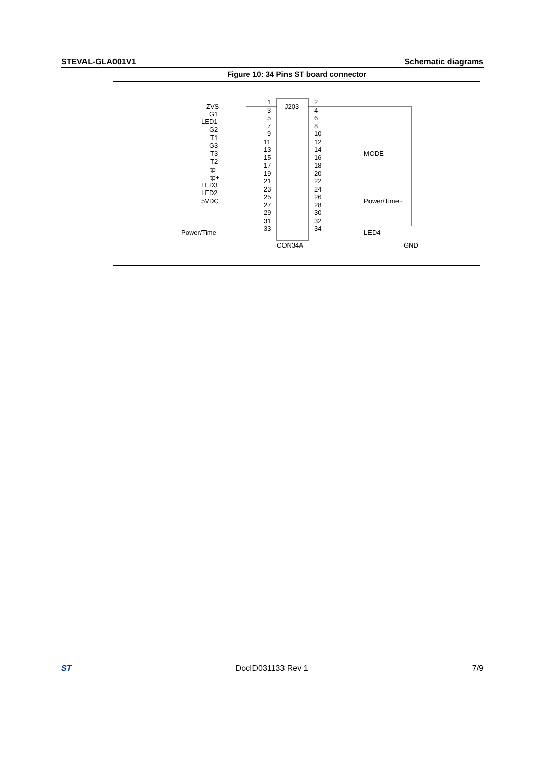STEVAL-GLA001V1 Schematic diagrams
Figure 10: 34 Pins ST board connector
J203
CON34A
1
2
3
4
5
6
7
8
9
10
11
12
13
14
15
16
17
18
19
20
21
22
23
24
25
26
27
28
29
30
31
32
33
34
ZVS
G1
LED1
G2
T1
G3
T3
T2
tp-
tp+
LED3
LED2
5VDC
Power/Time-
MODE
Power/Time+
LED4
GND
ST DocID031133 Rev 1 7/9